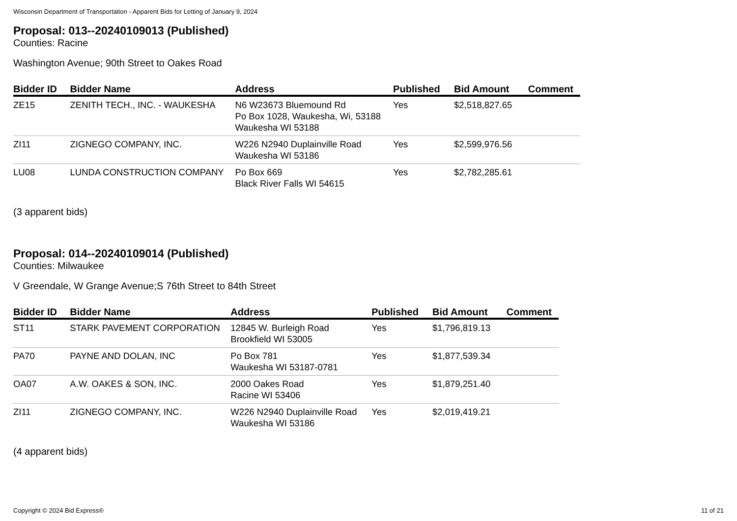Wisconsin Department of Transportation - Apparent Bids for Letting of January 9, 2024
Proposal: 013--20240109013 (Published)
Counties: Racine
Washington Avenue; 90th Street to Oakes Road
| Bidder ID | Bidder Name | Address | Published | Bid Amount | Comment |
| --- | --- | --- | --- | --- | --- |
| ZE15 | ZENITH TECH., INC. - WAUKESHA | N6 W23673 Bluemound Rd Po Box 1028, Waukesha, Wi, 53188 Waukesha WI 53188 | Yes | $2,518,827.65 | |
| ZI11 | ZIGNEGO COMPANY, INC. | W226 N2940 Duplainville Road Waukesha WI 53186 | Yes | $2,599,976.56 | |
| LU08 | LUNDA CONSTRUCTION COMPANY | Po Box 669 Black River Falls WI 54615 | Yes | $2,782,285.61 | |
(3 apparent bids)
Proposal: 014--20240109014 (Published)
Counties: Milwaukee
V Greendale, W Grange Avenue;S 76th Street to 84th Street
| Bidder ID | Bidder Name | Address | Published | Bid Amount | Comment |
| --- | --- | --- | --- | --- | --- |
| ST11 | STARK PAVEMENT CORPORATION | 12845 W. Burleigh Road Brookfield WI 53005 | Yes | $1,796,819.13 | |
| PA70 | PAYNE AND DOLAN, INC | Po Box 781 Waukesha WI 53187-0781 | Yes | $1,877,539.34 | |
| OA07 | A.W. OAKES & SON, INC. | 2000 Oakes Road Racine WI 53406 | Yes | $1,879,251.40 | |
| ZI11 | ZIGNEGO COMPANY, INC. | W226 N2940 Duplainville Road Waukesha WI 53186 | Yes | $2,019,419.21 | |
(4 apparent bids)
Copyright © 2024 Bid Express® 11 of 21